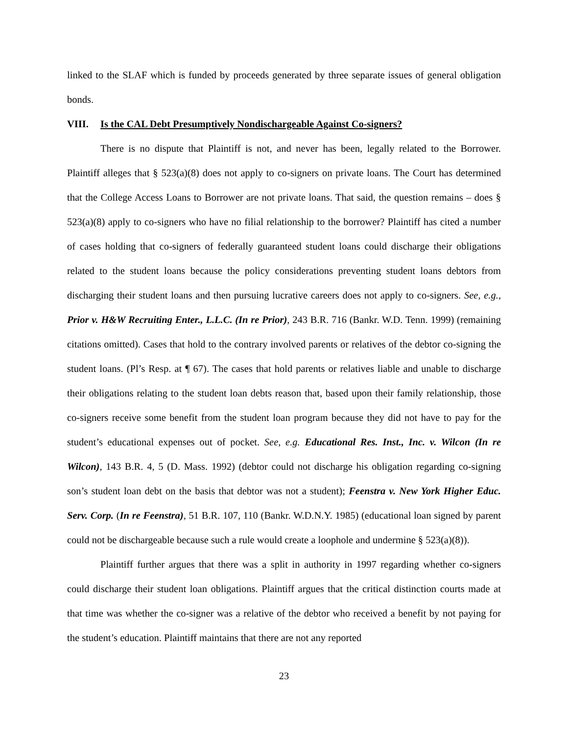linked to the SLAF which is funded by proceeds generated by three separate issues of general obligation bonds.
VIII. Is the CAL Debt Presumptively Nondischargeable Against Co-signers?
There is no dispute that Plaintiff is not, and never has been, legally related to the Borrower. Plaintiff alleges that § 523(a)(8) does not apply to co-signers on private loans. The Court has determined that the College Access Loans to Borrower are not private loans. That said, the question remains – does § 523(a)(8) apply to co-signers who have no filial relationship to the borrower? Plaintiff has cited a number of cases holding that co-signers of federally guaranteed student loans could discharge their obligations related to the student loans because the policy considerations preventing student loans debtors from discharging their student loans and then pursuing lucrative careers does not apply to co-signers. See, e.g., Prior v. H&W Recruiting Enter., L.L.C. (In re Prior), 243 B.R. 716 (Bankr. W.D. Tenn. 1999) (remaining citations omitted). Cases that hold to the contrary involved parents or relatives of the debtor co-signing the student loans. (Pl’s Resp. at ¶ 67). The cases that hold parents or relatives liable and unable to discharge their obligations relating to the student loan debts reason that, based upon their family relationship, those co-signers receive some benefit from the student loan program because they did not have to pay for the student’s educational expenses out of pocket. See, e.g. Educational Res. Inst., Inc. v. Wilcon (In re Wilcon), 143 B.R. 4, 5 (D. Mass. 1992) (debtor could not discharge his obligation regarding co-signing son’s student loan debt on the basis that debtor was not a student); Feenstra v. New York Higher Educ. Serv. Corp. (In re Feenstra), 51 B.R. 107, 110 (Bankr. W.D.N.Y. 1985) (educational loan signed by parent could not be dischargeable because such a rule would create a loophole and undermine § 523(a)(8)).
Plaintiff further argues that there was a split in authority in 1997 regarding whether co-signers could discharge their student loan obligations. Plaintiff argues that the critical distinction courts made at that time was whether the co-signer was a relative of the debtor who received a benefit by not paying for the student’s education. Plaintiff maintains that there are not any reported
23